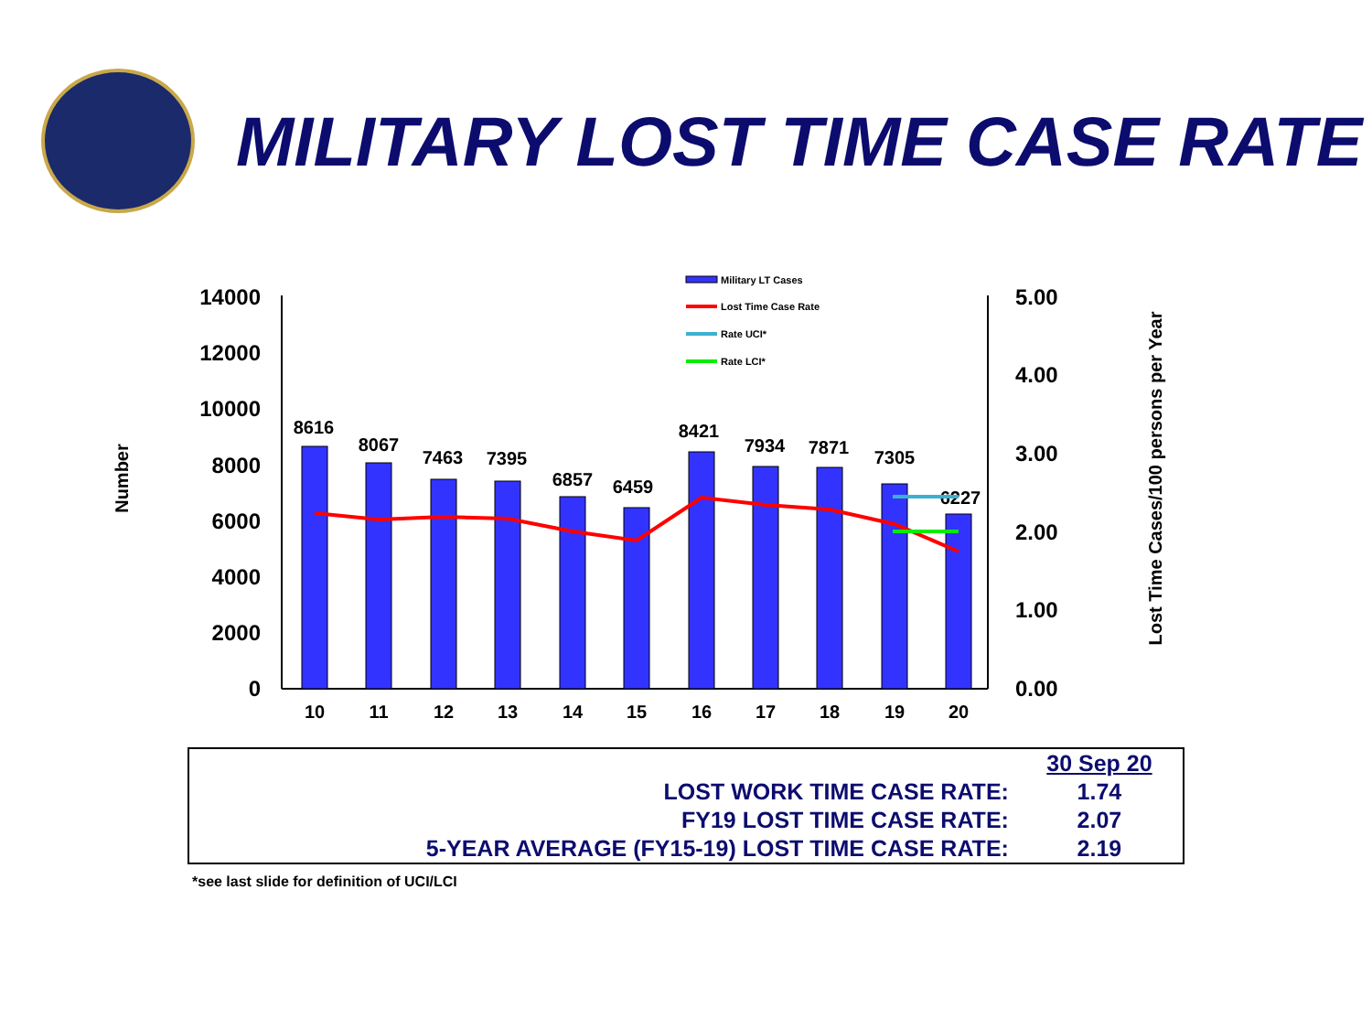MILITARY LOST TIME CASE RATE
Number
Lost Time Cases/100 persons per Year
14000
12000
10000
8000
6000
4000
2000
0
5.00
4.00
3.00
2.00
1.00
0.00
8616
8067
7463
7395
6857
6459
8421
7934
7871
7305
6227
10
11
12
13
14
15
16
17
18
19
20
Military LT Cases
Lost Time Case Rate
Rate UCI*
Rate LCI*
| | 30 Sep 20 |
| LOST WORK TIME CASE RATE: | 1.74 |
| FY19 LOST TIME CASE RATE: | 2.07 |
| 5-YEAR AVERAGE (FY15-19) LOST TIME CASE RATE: | 2.19 |
*see last slide for definition of UCI/LCI